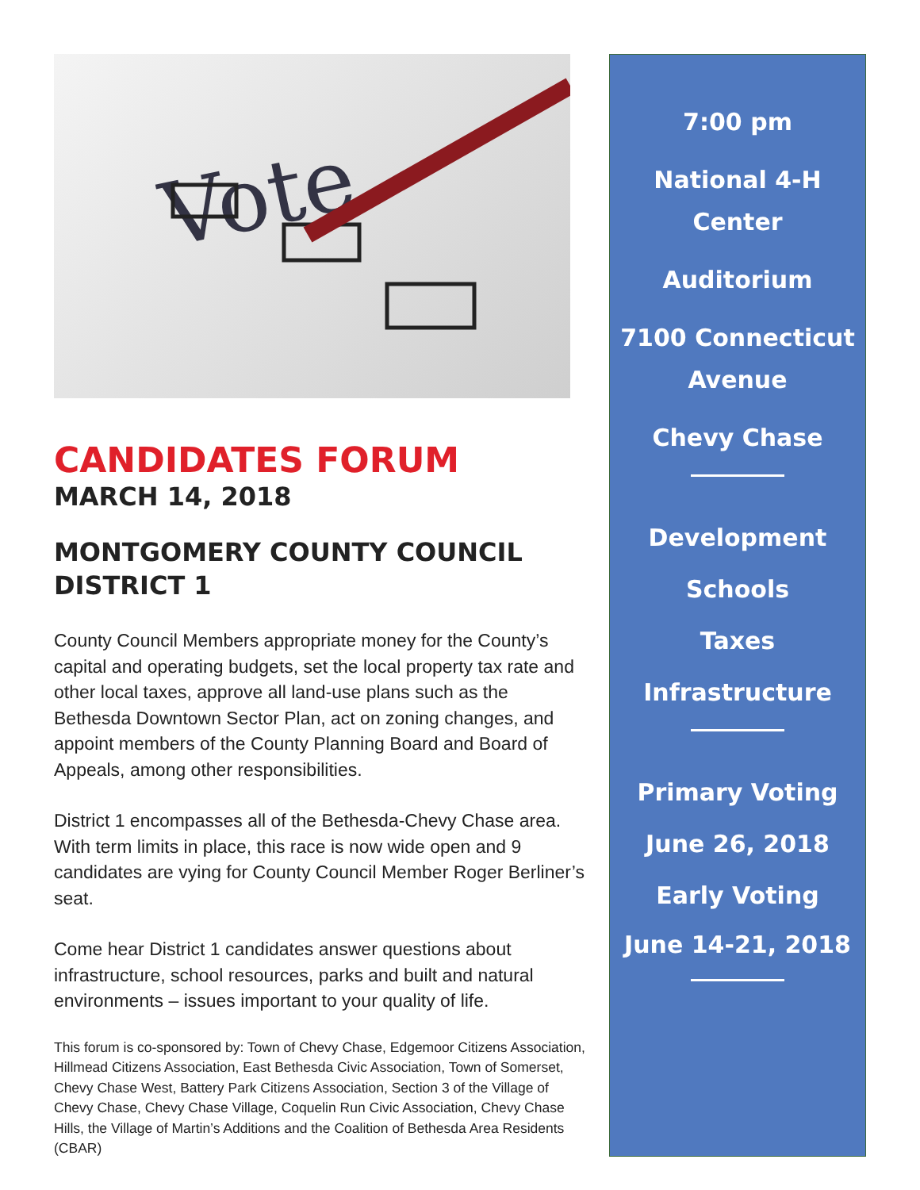Vote
CANDIDATES FORUM
MARCH 14, 2018
MONTGOMERY COUNTY COUNCIL DISTRICT 1
County Council Members appropriate money for the County’s capital and operating budgets, set the local property tax rate and other local taxes, approve all land-use plans such as the Bethesda Downtown Sector Plan, act on zoning changes, and appoint members of the County Planning Board and Board of Appeals, among other responsibilities.
District 1 encompasses all of the Bethesda-Chevy Chase area. With term limits in place, this race is now wide open and 9 candidates are vying for County Council Member Roger Berliner’s seat.
Come hear District 1 candidates answer questions about infrastructure, school resources, parks and built and natural environments – issues important to your quality of life.
This forum is co-sponsored by: Town of Chevy Chase, Edgemoor Citizens Association, Hillmead Citizens Association, East Bethesda Civic Association, Town of Somerset, Chevy Chase West, Battery Park Citizens Association, Section 3 of the Village of Chevy Chase, Chevy Chase Village, Coquelin Run Civic Association, Chevy Chase Hills, the Village of Martin’s Additions and the Coalition of Bethesda Area Residents (CBAR)
7:00 pm
National 4-H Center
Auditorium
7100 Connecticut Avenue
Chevy Chase
Development
Schools
Taxes
Infrastructure
Primary Voting
June 26, 2018
Early Voting
June 14-21, 2018